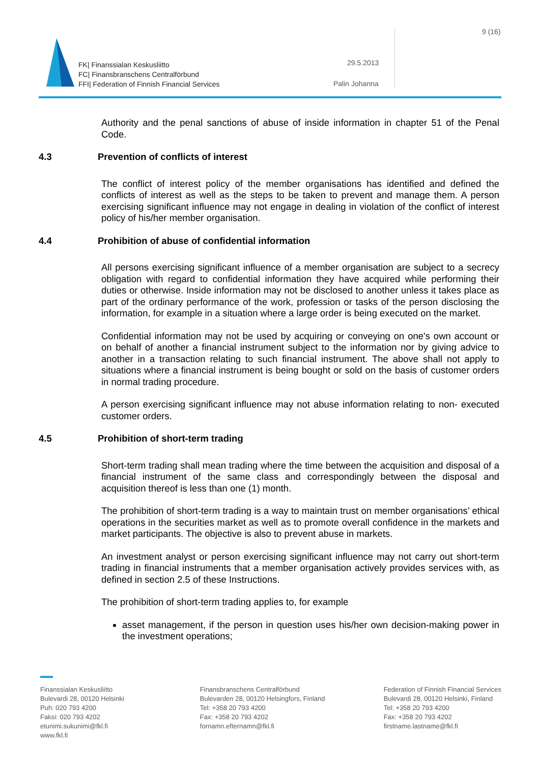FK| Finanssialan Keskusliitto
FC| Finansbranschens Centralförbund
FFI| Federation of Finnish Financial Services
29.5.2013
Palin Johanna
9 (16)
Authority and the penal sanctions of abuse of inside information in chapter 51 of the Penal Code.
4.3 Prevention of conflicts of interest
The conflict of interest policy of the member organisations has identified and defined the conflicts of interest as well as the steps to be taken to prevent and manage them. A person exercising significant influence may not engage in dealing in violation of the conflict of interest policy of his/her member organisation.
4.4 Prohibition of abuse of confidential information
All persons exercising significant influence of a member organisation are subject to a secrecy obligation with regard to confidential information they have acquired while performing their duties or otherwise. Inside information may not be disclosed to another unless it takes place as part of the ordinary performance of the work, profession or tasks of the person disclosing the information, for example in a situation where a large order is being executed on the market.
Confidential information may not be used by acquiring or conveying on one's own account or on behalf of another a financial instrument subject to the information nor by giving advice to another in a transaction relating to such financial instrument. The above shall not apply to situations where a financial instrument is being bought or sold on the basis of customer orders in normal trading procedure.
A person exercising significant influence may not abuse information relating to non- executed customer orders.
4.5 Prohibition of short-term trading
Short-term trading shall mean trading where the time between the acquisition and disposal of a financial instrument of the same class and correspondingly between the disposal and acquisition thereof is less than one (1) month.
The prohibition of short-term trading is a way to maintain trust on member organisations’ ethical operations in the securities market as well as to promote overall confidence in the markets and market participants. The objective is also to prevent abuse in markets.
An investment analyst or person exercising significant influence may not carry out short-term trading in financial instruments that a member organisation actively provides services with, as defined in section 2.5 of these Instructions.
The prohibition of short-term trading applies to, for example
asset management, if the person in question uses his/her own decision-making power in the investment operations;
Finanssialan Keskusliitto
Bulevardi 28, 00120 Helsinki
Puh: 020 793 4200
Faksi: 020 793 4202
etunimi.sukunimi@fkl.fi
www.fkl.fi
Finansbranschens Centralförbund
Bulevarden 28, 00120 Helsingfors, Finland
Tel: +358 20 793 4200
Fax: +358 20 793 4202
fornamn.efternamn@fkl.fi
Federation of Finnish Financial Services
Bulevardi 28, 00120 Helsinki, Finland
Tel: +358 20 793 4200
Fax: +358 20 793 4202
firstname.lastname@fkl.fi